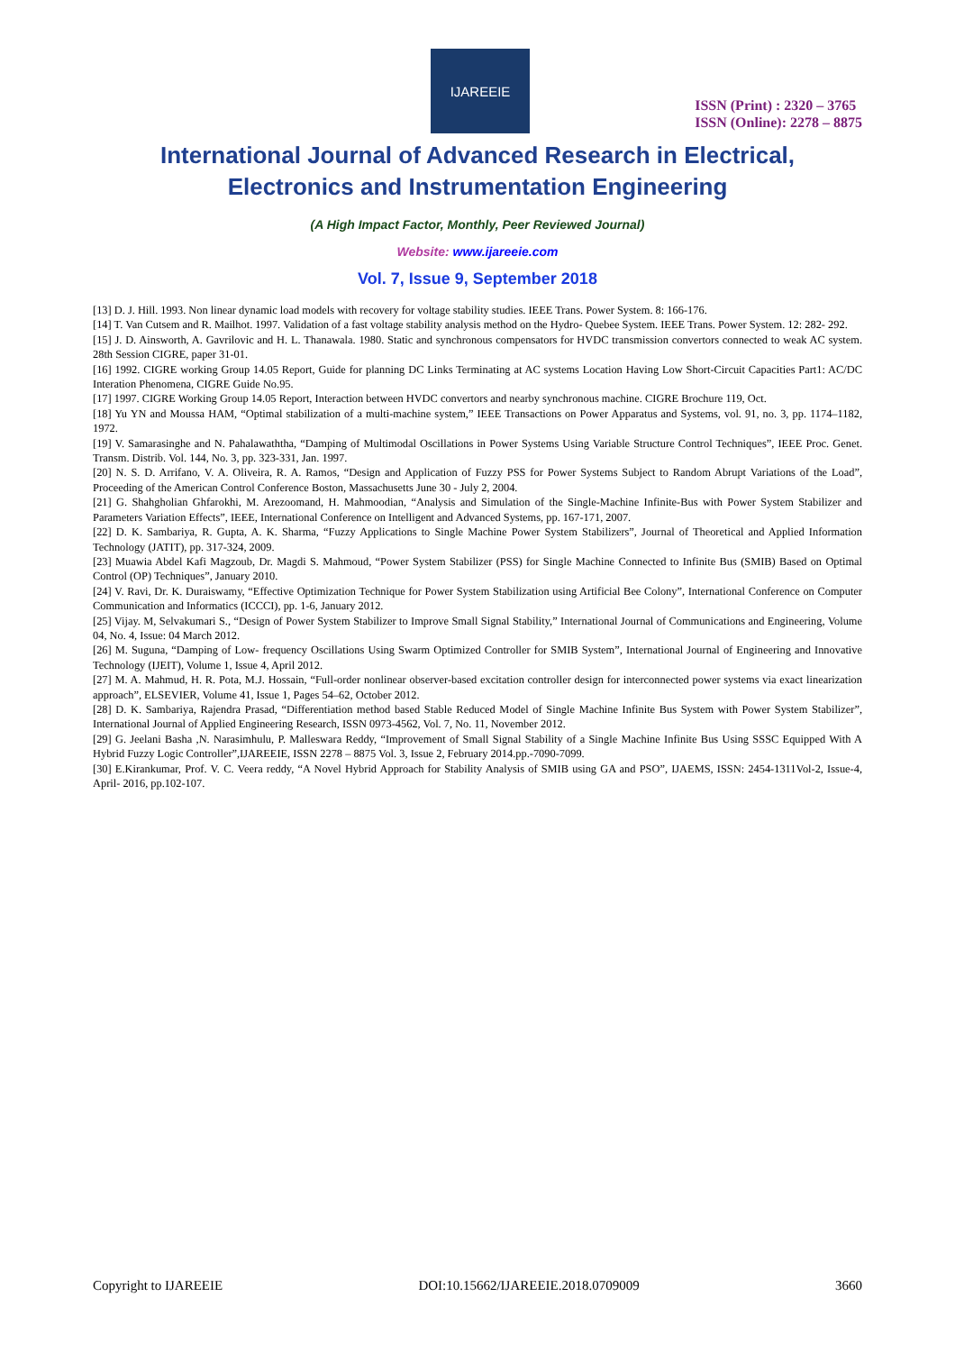IJAREEIE
ISSN (Print) : 2320 – 3765
ISSN (Online): 2278 – 8875
International Journal of Advanced Research in Electrical,
Electronics and Instrumentation Engineering
(A High Impact Factor, Monthly, Peer Reviewed Journal)
Website: www.ijareeie.com
Vol. 7, Issue 9, September 2018
[13] D. J. Hill. 1993. Non linear dynamic load models with recovery for voltage stability studies. IEEE Trans. Power System. 8: 166-176.
[14] T. Van Cutsem and R. Mailhot. 1997. Validation of a fast voltage stability analysis method on the Hydro- Quebee System. IEEE Trans. Power System. 12: 282- 292.
[15] J. D. Ainsworth, A. Gavrilovic and H. L. Thanawala. 1980. Static and synchronous compensators for HVDC transmission convertors connected to weak AC system. 28th Session CIGRE, paper 31-01.
[16] 1992. CIGRE working Group 14.05 Report, Guide for planning DC Links Terminating at AC systems Location Having Low Short-Circuit Capacities Part1: AC/DC Interation Phenomena, CIGRE Guide No.95.
[17] 1997. CIGRE Working Group 14.05 Report, Interaction between HVDC convertors and nearby synchronous machine. CIGRE Brochure 119, Oct.
[18] Yu YN and Moussa HAM, “Optimal stabilization of a multi-machine system,” IEEE Transactions on Power Apparatus and Systems, vol. 91, no. 3, pp. 1174–1182, 1972.
[19] V. Samarasinghe and N. Pahalawaththa, “Damping of Multimodal Oscillations in Power Systems Using Variable Structure Control Techniques”, IEEE Proc. Genet. Transm. Distrib. Vol. 144, No. 3, pp. 323-331, Jan. 1997.
[20] N. S. D. Arrifano, V. A. Oliveira, R. A. Ramos, “Design and Application of Fuzzy PSS for Power Systems Subject to Random Abrupt Variations of the Load”, Proceeding of the American Control Conference Boston, Massachusetts June 30 - July 2, 2004.
[21] G. Shahgholian Ghfarokhi, M. Arezoomand, H. Mahmoodian, “Analysis and Simulation of the Single-Machine Infinite-Bus with Power System Stabilizer and Parameters Variation Effects”, IEEE, International Conference on Intelligent and Advanced Systems, pp. 167-171, 2007.
[22] D. K. Sambariya, R. Gupta, A. K. Sharma, “Fuzzy Applications to Single Machine Power System Stabilizers”, Journal of Theoretical and Applied Information Technology (JATIT), pp. 317-324, 2009.
[23] Muawia Abdel Kafi Magzoub, Dr. Magdi S. Mahmoud, “Power System Stabilizer (PSS) for Single Machine Connected to Infinite Bus (SMIB) Based on Optimal Control (OP) Techniques”, January 2010.
[24] V. Ravi, Dr. K. Duraiswamy, “Effective Optimization Technique for Power System Stabilization using Artificial Bee Colony”, International Conference on Computer Communication and Informatics (ICCCI), pp. 1-6, January 2012.
[25] Vijay. M, Selvakumari S., “Design of Power System Stabilizer to Improve Small Signal Stability,” International Journal of Communications and Engineering, Volume 04, No. 4, Issue: 04 March 2012.
[26] M. Suguna, “Damping of Low- frequency Oscillations Using Swarm Optimized Controller for SMIB System”, International Journal of Engineering and Innovative Technology (IJEIT), Volume 1, Issue 4, April 2012.
[27] M. A. Mahmud, H. R. Pota, M.J. Hossain, “Full-order nonlinear observer-based excitation controller design for interconnected power systems via exact linearization approach”, ELSEVIER, Volume 41, Issue 1, Pages 54–62, October 2012.
[28] D. K. Sambariya, Rajendra Prasad, “Differentiation method based Stable Reduced Model of Single Machine Infinite Bus System with Power System Stabilizer”, International Journal of Applied Engineering Research, ISSN 0973-4562, Vol. 7, No. 11, November 2012.
[29] G. Jeelani Basha ,N. Narasimhulu, P. Malleswara Reddy, “Improvement of Small Signal Stability of a Single Machine Infinite Bus Using SSSC Equipped With A Hybrid Fuzzy Logic Controller”,IJAREEIE, ISSN 2278 – 8875 Vol. 3, Issue 2, February 2014.pp.-7090-7099.
[30] E.Kirankumar, Prof. V. C. Veera reddy, “A Novel Hybrid Approach for Stability Analysis of SMIB using GA and PSO”, IJAEMS, ISSN: 2454-1311Vol-2, Issue-4, April- 2016, pp.102-107.
Copyright to IJAREEIE DOI:10.15662/IJAREEIE.2018.0709009 3660